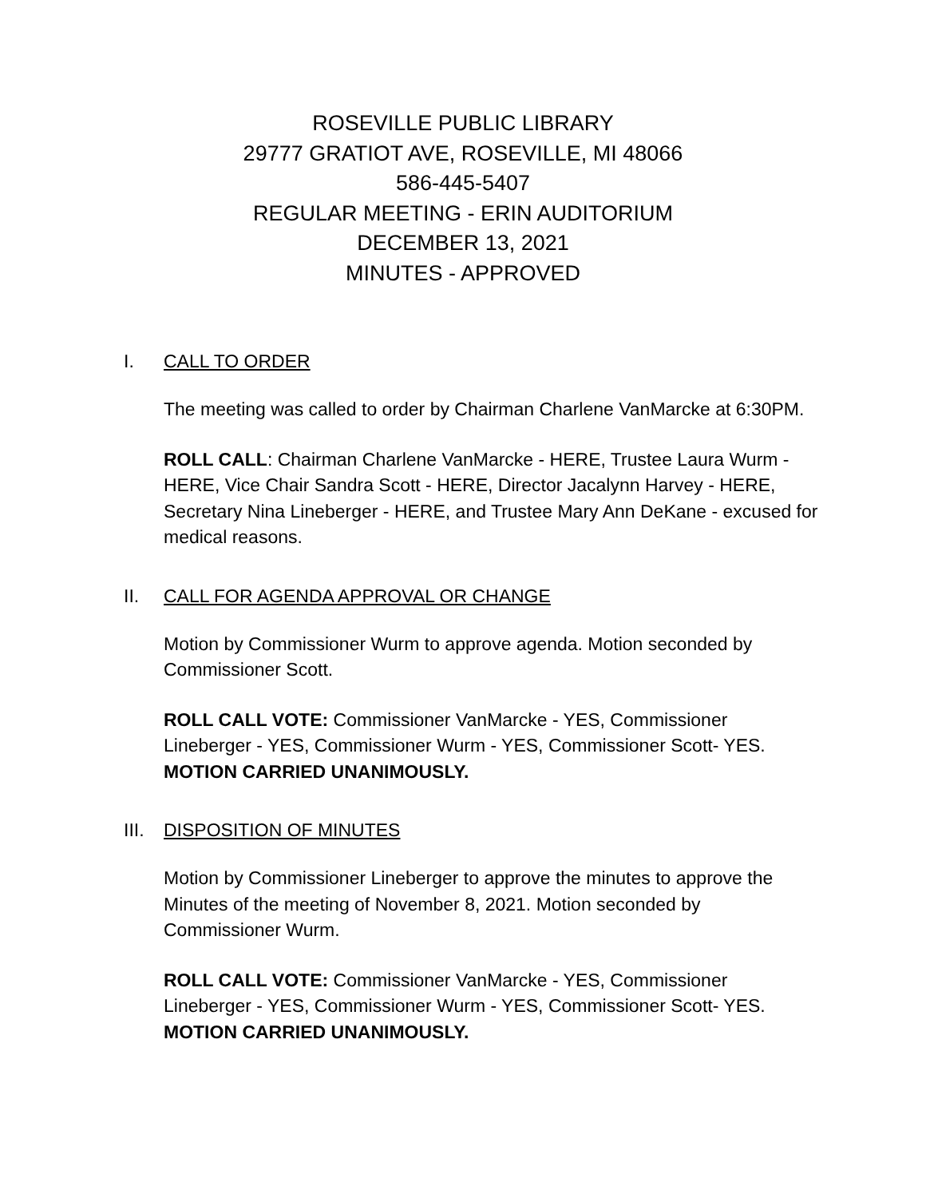ROSEVILLE PUBLIC LIBRARY
29777 GRATIOT AVE, ROSEVILLE, MI 48066
586-445-5407
REGULAR MEETING - ERIN AUDITORIUM
DECEMBER 13, 2021
MINUTES - APPROVED
I. CALL TO ORDER
The meeting was called to order by Chairman Charlene VanMarcke at 6:30PM.
ROLL CALL: Chairman Charlene VanMarcke - HERE, Trustee Laura Wurm - HERE, Vice Chair Sandra Scott - HERE, Director Jacalynn Harvey - HERE, Secretary Nina Lineberger - HERE, and Trustee Mary Ann DeKane - excused for medical reasons.
II. CALL FOR AGENDA APPROVAL OR CHANGE
Motion by Commissioner Wurm to approve agenda. Motion seconded by Commissioner Scott.
ROLL CALL VOTE: Commissioner VanMarcke - YES, Commissioner Lineberger - YES, Commissioner Wurm - YES, Commissioner Scott- YES. MOTION CARRIED UNANIMOUSLY.
III. DISPOSITION OF MINUTES
Motion by Commissioner Lineberger to approve the minutes to approve the Minutes of the meeting of November 8, 2021. Motion seconded by Commissioner Wurm.
ROLL CALL VOTE: Commissioner VanMarcke - YES, Commissioner Lineberger - YES, Commissioner Wurm - YES, Commissioner Scott- YES. MOTION CARRIED UNANIMOUSLY.